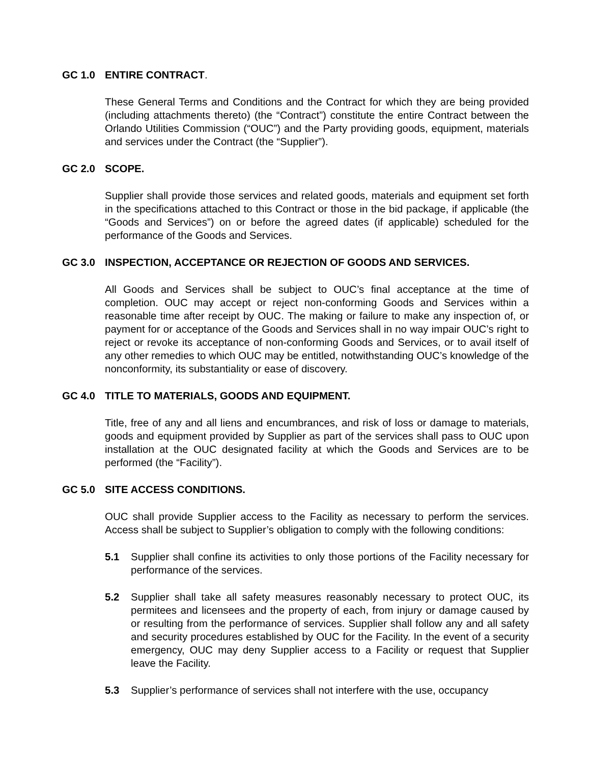GC 1.0 ENTIRE CONTRACT.
These General Terms and Conditions and the Contract for which they are being provided (including attachments thereto) (the “Contract”) constitute the entire Contract between the Orlando Utilities Commission (“OUC”) and the Party providing goods, equipment, materials and services under the Contract (the “Supplier”).
GC 2.0 SCOPE.
Supplier shall provide those services and related goods, materials and equipment set forth in the specifications attached to this Contract or those in the bid package, if applicable (the “Goods and Services”) on or before the agreed dates (if applicable) scheduled for the performance of the Goods and Services.
GC 3.0 INSPECTION, ACCEPTANCE OR REJECTION OF GOODS AND SERVICES.
All Goods and Services shall be subject to OUC’s final acceptance at the time of completion. OUC may accept or reject non-conforming Goods and Services within a reasonable time after receipt by OUC. The making or failure to make any inspection of, or payment for or acceptance of the Goods and Services shall in no way impair OUC’s right to reject or revoke its acceptance of non-conforming Goods and Services, or to avail itself of any other remedies to which OUC may be entitled, notwithstanding OUC’s knowledge of the nonconformity, its substantiality or ease of discovery.
GC 4.0 TITLE TO MATERIALS, GOODS AND EQUIPMENT.
Title, free of any and all liens and encumbrances, and risk of loss or damage to materials, goods and equipment provided by Supplier as part of the services shall pass to OUC upon installation at the OUC designated facility at which the Goods and Services are to be performed (the “Facility”).
GC 5.0 SITE ACCESS CONDITIONS.
OUC shall provide Supplier access to the Facility as necessary to perform the services. Access shall be subject to Supplier’s obligation to comply with the following conditions:
5.1 Supplier shall confine its activities to only those portions of the Facility necessary for performance of the services.
5.2 Supplier shall take all safety measures reasonably necessary to protect OUC, its permitees and licensees and the property of each, from injury or damage caused by or resulting from the performance of services. Supplier shall follow any and all safety and security procedures established by OUC for the Facility. In the event of a security emergency, OUC may deny Supplier access to a Facility or request that Supplier leave the Facility.
5.3 Supplier’s performance of services shall not interfere with the use, occupancy